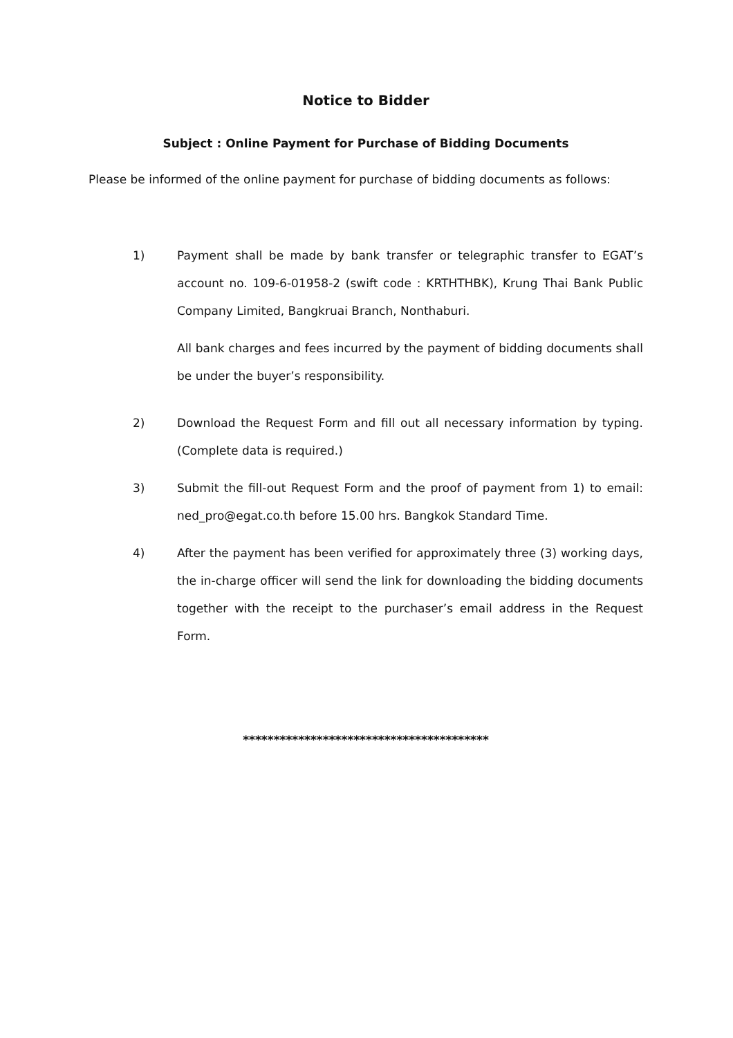Notice to Bidder
Subject : Online Payment for Purchase of Bidding Documents
Please be informed of the online payment for purchase of bidding documents as follows:
1) Payment shall be made by bank transfer or telegraphic transfer to EGAT’s account no. 109-6-01958-2 (swift code : KRTHTHBK), Krung Thai Bank Public Company Limited, Bangkruai Branch, Nonthaburi.
All bank charges and fees incurred by the payment of bidding documents shall be under the buyer’s responsibility.
2) Download the Request Form and fill out all necessary information by typing. (Complete data is required.)
3) Submit the fill-out Request Form and the proof of payment from 1) to email: ned_pro@egat.co.th before 15.00 hrs. Bangkok Standard Time.
4) After the payment has been verified for approximately three (3) working days, the in-charge officer will send the link for downloading the bidding documents together with the receipt to the purchaser’s email address in the Request Form.
****************************************